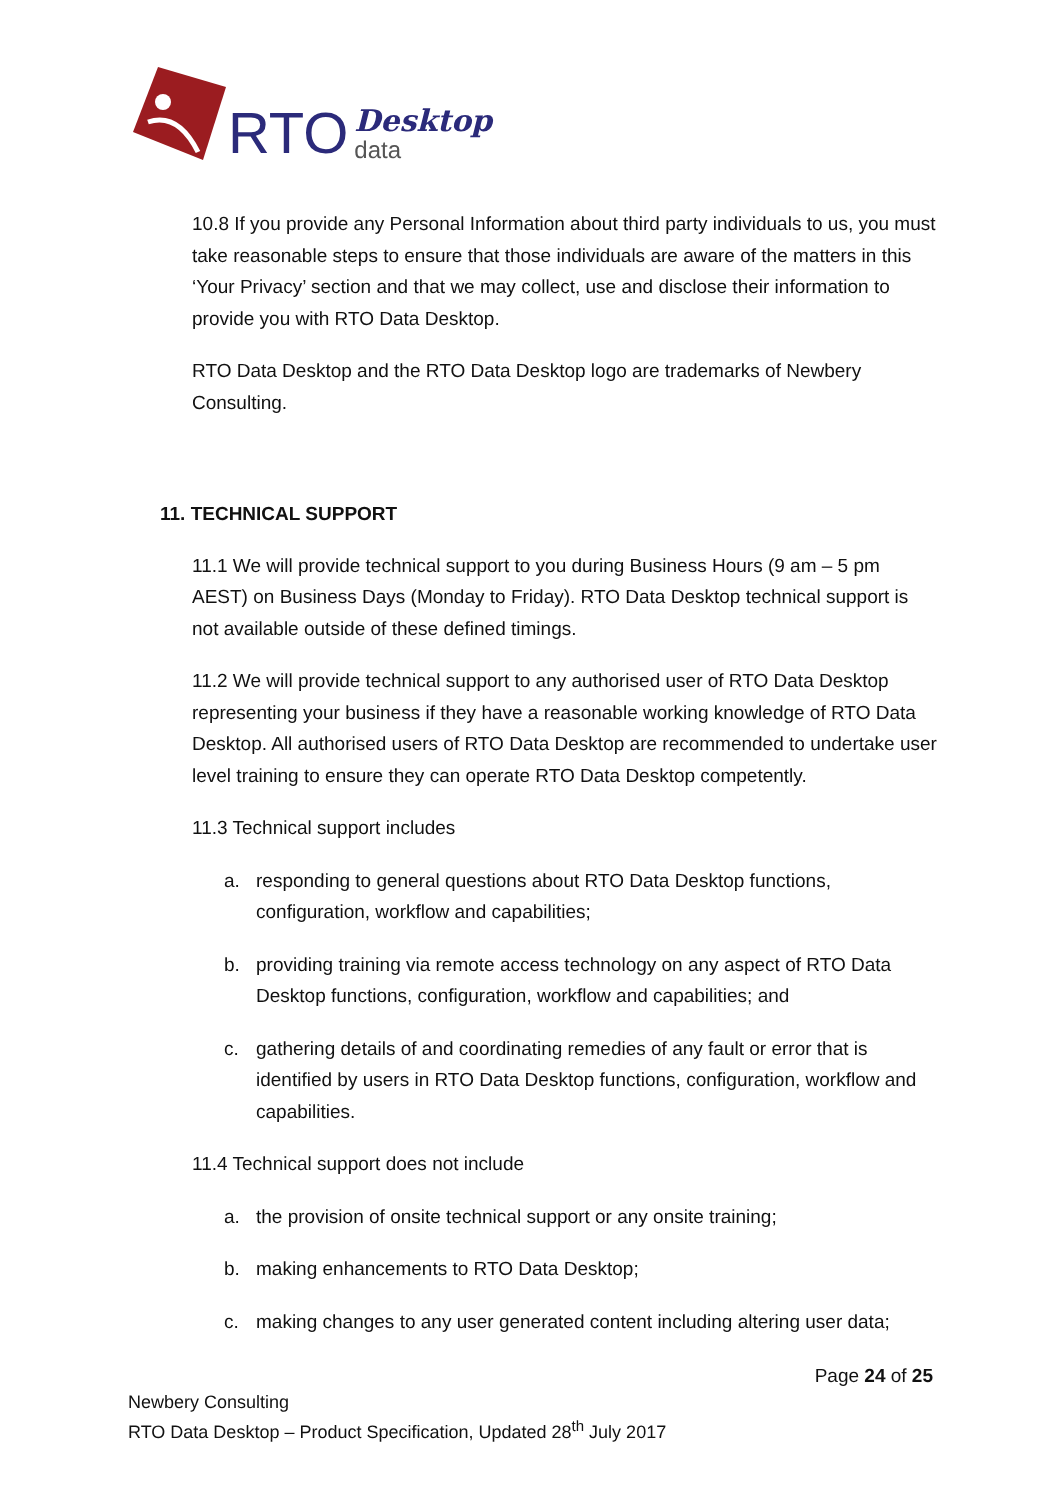RTO Desktop
data
10.8 If you provide any Personal Information about third party individuals to us, you must take reasonable steps to ensure that those individuals are aware of the matters in this ‘Your Privacy’ section and that we may collect, use and disclose their information to provide you with RTO Data Desktop.
RTO Data Desktop and the RTO Data Desktop logo are trademarks of Newbery Consulting.
11. TECHNICAL SUPPORT
11.1 We will provide technical support to you during Business Hours (9 am – 5 pm AEST) on Business Days (Monday to Friday). RTO Data Desktop technical support is not available outside of these defined timings.
11.2 We will provide technical support to any authorised user of RTO Data Desktop representing your business if they have a reasonable working knowledge of RTO Data Desktop. All authorised users of RTO Data Desktop are recommended to undertake user level training to ensure they can operate RTO Data Desktop competently.
11.3 Technical support includes
a. responding to general questions about RTO Data Desktop functions, configuration, workflow and capabilities;
b. providing training via remote access technology on any aspect of RTO Data Desktop functions, configuration, workflow and capabilities; and
c. gathering details of and coordinating remedies of any fault or error that is identified by users in RTO Data Desktop functions, configuration, workflow and capabilities.
11.4 Technical support does not include
a. the provision of onsite technical support or any onsite training;
b. making enhancements to RTO Data Desktop;
c. making changes to any user generated content including altering user data;
Page 24 of 25
Newbery Consulting
RTO Data Desktop – Product Specification, Updated 28<sup>th</sup> July 2017